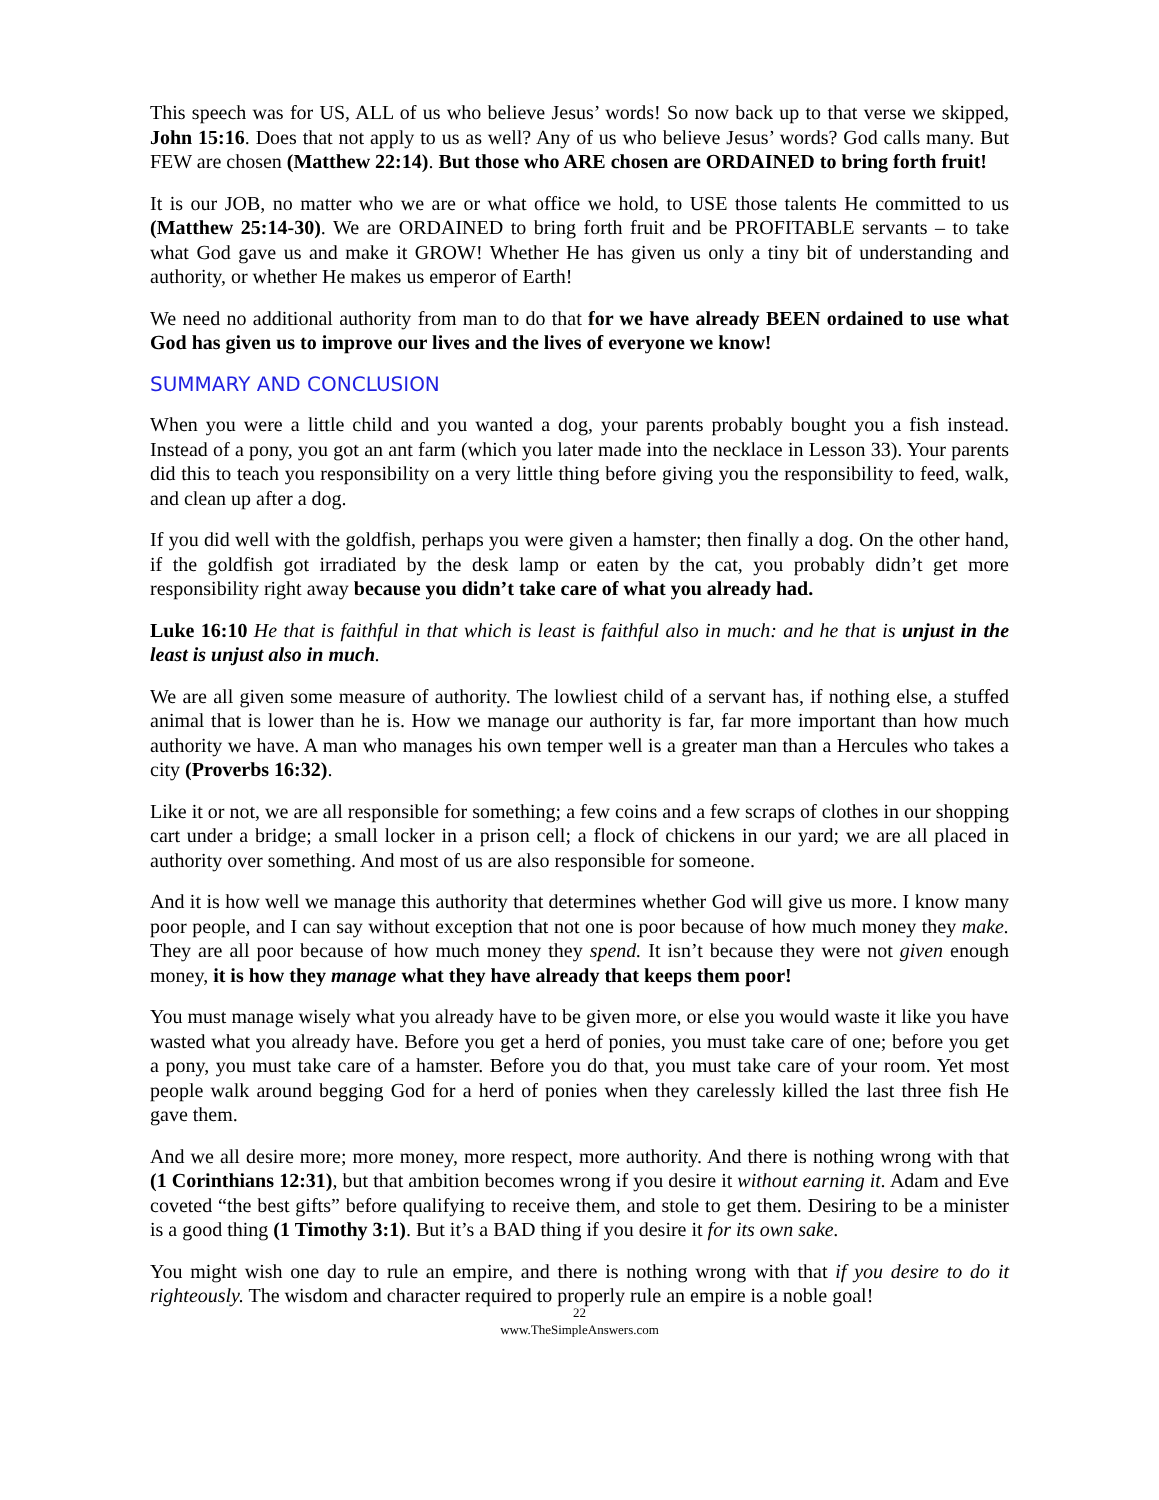This speech was for US, ALL of us who believe Jesus’ words! So now back up to that verse we skipped, John 15:16. Does that not apply to us as well? Any of us who believe Jesus’ words? God calls many. But FEW are chosen (Matthew 22:14). But those who ARE chosen are ORDAINED to bring forth fruit!
It is our JOB, no matter who we are or what office we hold, to USE those talents He committed to us (Matthew 25:14-30). We are ORDAINED to bring forth fruit and be PROFITABLE servants – to take what God gave us and make it GROW! Whether He has given us only a tiny bit of understanding and authority, or whether He makes us emperor of Earth!
We need no additional authority from man to do that for we have already BEEN ordained to use what God has given us to improve our lives and the lives of everyone we know!
SUMMARY AND CONCLUSION
When you were a little child and you wanted a dog, your parents probably bought you a fish instead. Instead of a pony, you got an ant farm (which you later made into the necklace in Lesson 33). Your parents did this to teach you responsibility on a very little thing before giving you the responsibility to feed, walk, and clean up after a dog.
If you did well with the goldfish, perhaps you were given a hamster; then finally a dog. On the other hand, if the goldfish got irradiated by the desk lamp or eaten by the cat, you probably didn’t get more responsibility right away because you didn’t take care of what you already had.
Luke 16:10 He that is faithful in that which is least is faithful also in much: and he that is unjust in the least is unjust also in much.
We are all given some measure of authority. The lowliest child of a servant has, if nothing else, a stuffed animal that is lower than he is. How we manage our authority is far, far more important than how much authority we have. A man who manages his own temper well is a greater man than a Hercules who takes a city (Proverbs 16:32).
Like it or not, we are all responsible for something; a few coins and a few scraps of clothes in our shopping cart under a bridge; a small locker in a prison cell; a flock of chickens in our yard; we are all placed in authority over something. And most of us are also responsible for someone.
And it is how well we manage this authority that determines whether God will give us more. I know many poor people, and I can say without exception that not one is poor because of how much money they make. They are all poor because of how much money they spend. It isn’t because they were not given enough money, it is how they manage what they have already that keeps them poor!
You must manage wisely what you already have to be given more, or else you would waste it like you have wasted what you already have. Before you get a herd of ponies, you must take care of one; before you get a pony, you must take care of a hamster. Before you do that, you must take care of your room. Yet most people walk around begging God for a herd of ponies when they carelessly killed the last three fish He gave them.
And we all desire more; more money, more respect, more authority. And there is nothing wrong with that (1 Corinthians 12:31), but that ambition becomes wrong if you desire it without earning it. Adam and Eve coveted “the best gifts” before qualifying to receive them, and stole to get them. Desiring to be a minister is a good thing (1 Timothy 3:1). But it’s a BAD thing if you desire it for its own sake.
You might wish one day to rule an empire, and there is nothing wrong with that if you desire to do it righteously. The wisdom and character required to properly rule an empire is a noble goal!
22
www.TheSimpleAnswers.com